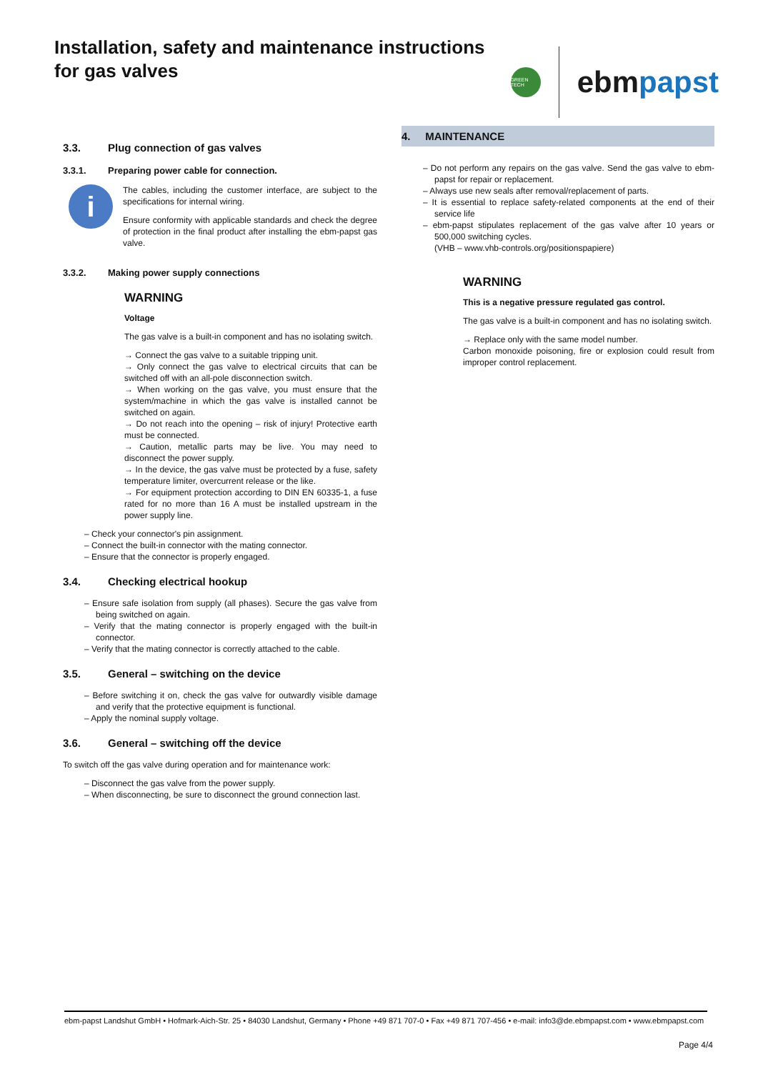Installation, safety and maintenance instructions
for gas valves
GREEN TECH
ebm papst
3.3. Plug connection of gas valves
3.3.1. Preparing power cable for connection.
i
The cables, including the customer interface, are subject to the specifications for internal wiring.
Ensure conformity with applicable standards and check the degree of protection in the final product after installing the ebm-papst gas valve.
3.3.2. Making power supply connections
WARNING
Voltage
The gas valve is a built-in component and has no isolating switch.
→ Connect the gas valve to a suitable tripping unit.
→ Only connect the gas valve to electrical circuits that can be switched off with an all-pole disconnection switch.
→ When working on the gas valve, you must ensure that the system/machine in which the gas valve is installed cannot be switched on again.
→ Do not reach into the opening – risk of injury! Protective earth must be connected.
→ Caution, metallic parts may be live. You may need to disconnect the power supply.
→ In the device, the gas valve must be protected by a fuse, safety temperature limiter, overcurrent release or the like.
→ For equipment protection according to DIN EN 60335-1, a fuse rated for no more than 16 A must be installed upstream in the power supply line.
– Check your connector's pin assignment.
– Connect the built-in connector with the mating connector.
– Ensure that the connector is properly engaged.
3.4. Checking electrical hookup
– Ensure safe isolation from supply (all phases). Secure the gas valve from being switched on again.
– Verify that the mating connector is properly engaged with the built-in connector.
– Verify that the mating connector is correctly attached to the cable.
3.5. General – switching on the device
– Before switching it on, check the gas valve for outwardly visible damage and verify that the protective equipment is functional.
– Apply the nominal supply voltage.
3.6. General – switching off the device
To switch off the gas valve during operation and for maintenance work:
– Disconnect the gas valve from the power supply.
– When disconnecting, be sure to disconnect the ground connection last.
4. MAINTENANCE
– Do not perform any repairs on the gas valve. Send the gas valve to ebm-papst for repair or replacement.
– Always use new seals after removal/replacement of parts.
– It is essential to replace safety-related components at the end of their service life
– ebm-papst stipulates replacement of the gas valve after 10 years or 500,000 switching cycles.
(VHB – www.vhb-controls.org/positionspapiere)
WARNING
This is a negative pressure regulated gas control.
The gas valve is a built-in component and has no isolating switch.
→ Replace only with the same model number.
Carbon monoxide poisoning, fire or explosion could result from improper control replacement.
ebm-papst Landshut GmbH • Hofmark-Aich-Str. 25 • 84030 Landshut, Germany • Phone +49 871 707-0 • Fax +49 871 707-456 • e-mail: info3@de.ebmpapst.com • www.ebmpapst.com
Page 4/4